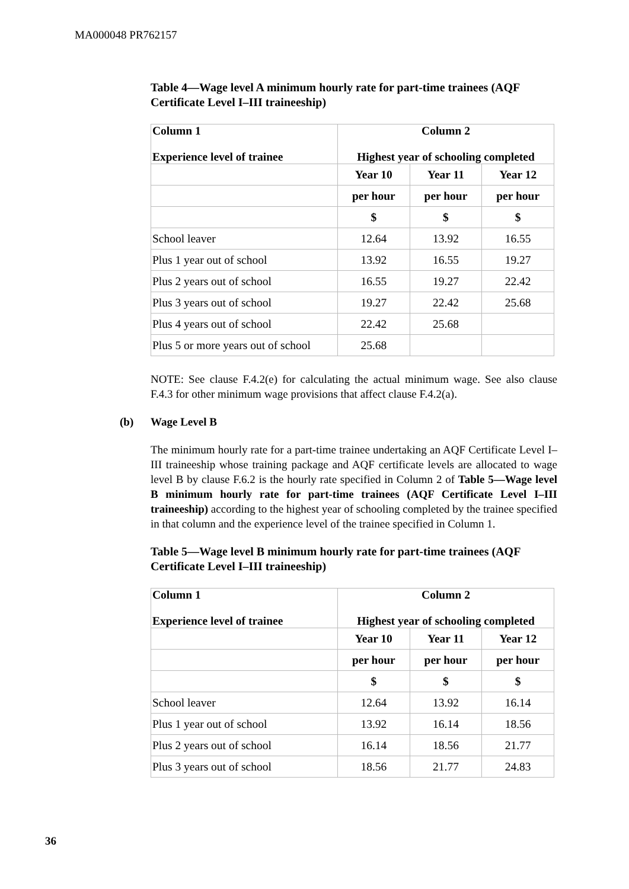MA000048 PR762157
Table 4—Wage level A minimum hourly rate for part-time trainees (AQF Certificate Level I–III traineeship)
| Column 1 Experience level of trainee | Column 2 Highest year of schooling completed | | |
| --- | --- | --- | --- |
| | Year 10 | Year 11 | Year 12 |
| | per hour | per hour | per hour |
| | $ | $ | $ |
| School leaver | 12.64 | 13.92 | 16.55 |
| Plus 1 year out of school | 13.92 | 16.55 | 19.27 |
| Plus 2 years out of school | 16.55 | 19.27 | 22.42 |
| Plus 3 years out of school | 19.27 | 22.42 | 25.68 |
| Plus 4 years out of school | 22.42 | 25.68 | |
| Plus 5 or more years out of school | 25.68 | | |
NOTE: See clause F.4.2(e) for calculating the actual minimum wage. See also clause F.4.3 for other minimum wage provisions that affect clause F.4.2(a).
(b) Wage Level B
The minimum hourly rate for a part-time trainee undertaking an AQF Certificate Level I–III traineeship whose training package and AQF certificate levels are allocated to wage level B by clause F.6.2 is the hourly rate specified in Column 2 of Table 5—Wage level B minimum hourly rate for part-time trainees (AQF Certificate Level I–III traineeship) according to the highest year of schooling completed by the trainee specified in that column and the experience level of the trainee specified in Column 1.
Table 5—Wage level B minimum hourly rate for part-time trainees (AQF Certificate Level I–III traineeship)
| Column 1 Experience level of trainee | Column 2 Highest year of schooling completed | | |
| --- | --- | --- | --- |
| | Year 10 | Year 11 | Year 12 |
| | per hour | per hour | per hour |
| | $ | $ | $ |
| School leaver | 12.64 | 13.92 | 16.14 |
| Plus 1 year out of school | 13.92 | 16.14 | 18.56 |
| Plus 2 years out of school | 16.14 | 18.56 | 21.77 |
| Plus 3 years out of school | 18.56 | 21.77 | 24.83 |
36